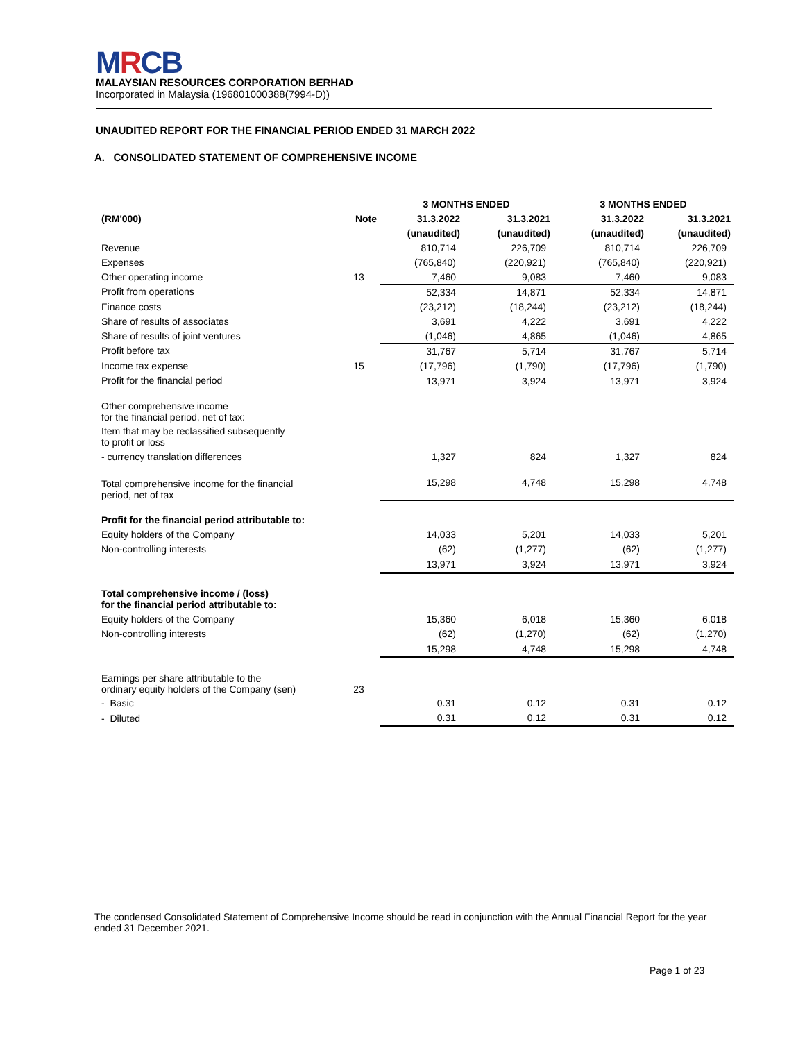MRCB
MALAYSIAN RESOURCES CORPORATION BERHAD
Incorporated in Malaysia (196801000388(7994-D))
UNAUDITED REPORT FOR THE FINANCIAL PERIOD ENDED 31 MARCH 2022
A. CONSOLIDATED STATEMENT OF COMPREHENSIVE INCOME
| | | 3 MONTHS ENDED | | 3 MONTHS ENDED | |
| --- | --- | --- | --- | --- | --- |
| (RM'000) | Note | 31.3.2022 | 31.3.2021 | 31.3.2022 | 31.3.2021 |
| | | (unaudited) | (unaudited) | (unaudited) | (unaudited) |
| Revenue | | 810,714 | 226,709 | 810,714 | 226,709 |
| Expenses | | (765,840) | (220,921) | (765,840) | (220,921) |
| Other operating income | 13 | 7,460 | 9,083 | 7,460 | 9,083 |
| Profit from operations | | 52,334 | 14,871 | 52,334 | 14,871 |
| Finance costs | | (23,212) | (18,244) | (23,212) | (18,244) |
| Share of results of associates | | 3,691 | 4,222 | 3,691 | 4,222 |
| Share of results of joint ventures | | (1,046) | 4,865 | (1,046) | 4,865 |
| Profit before tax | | 31,767 | 5,714 | 31,767 | 5,714 |
| Income tax expense | 15 | (17,796) | (1,790) | (17,796) | (1,790) |
| Profit for the financial period | | 13,971 | 3,924 | 13,971 | 3,924 |
| Other comprehensive income for the financial period, net of tax: | | | | | |
| Item that may be reclassified subsequently to profit or loss | | | | | |
| - currency translation differences | | 1,327 | 824 | 1,327 | 824 |
| Total comprehensive income for the financial period, net of tax | | 15,298 | 4,748 | 15,298 | 4,748 |
| Profit for the financial period attributable to: | | | | | |
| Equity holders of the Company | | 14,033 | 5,201 | 14,033 | 5,201 |
| Non-controlling interests | | (62) | (1,277) | (62) | (1,277) |
| | | 13,971 | 3,924 | 13,971 | 3,924 |
| Total comprehensive income / (loss) for the financial period attributable to: | | | | | |
| Equity holders of the Company | | 15,360 | 6,018 | 15,360 | 6,018 |
| Non-controlling interests | | (62) | (1,270) | (62) | (1,270) |
| | | 15,298 | 4,748 | 15,298 | 4,748 |
| Earnings per share attributable to the ordinary equity holders of the Company (sen) | 23 | | | | |
| - Basic | | 0.31 | 0.12 | 0.31 | 0.12 |
| - Diluted | | 0.31 | 0.12 | 0.31 | 0.12 |
The condensed Consolidated Statement of Comprehensive Income should be read in conjunction with the Annual Financial Report for the year ended 31 December 2021.
Page 1 of 23